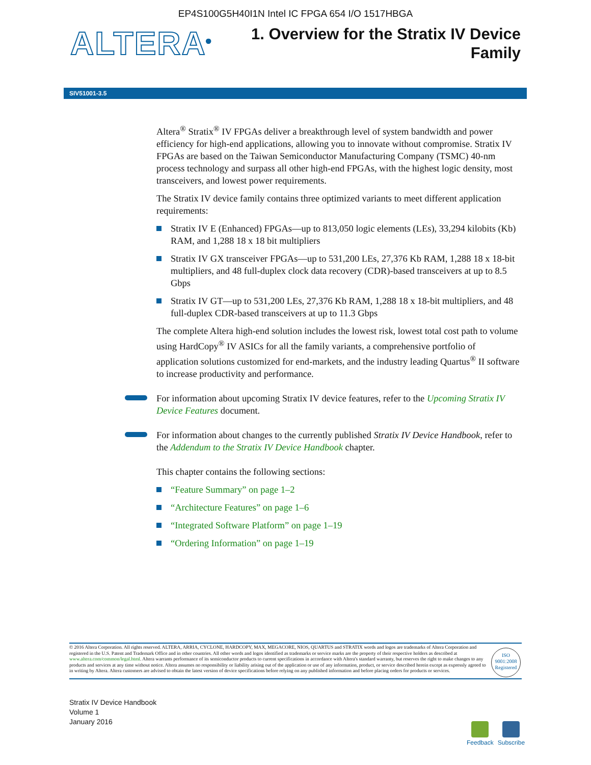EP4S100G5H40I1N Intel IC FPGA 654 I/O 1517HBGA
ALTERA<sup>®</sup>
1. Overview for the Stratix IV Device
Family
SIV51001-3.5
Altera<sup>®</sup> Stratix<sup>®</sup> IV FPGAs deliver a breakthrough level of system bandwidth and power efficiency for high-end applications, allowing you to innovate without compromise. Stratix IV FPGAs are based on the Taiwan Semiconductor Manufacturing Company (TSMC) 40-nm process technology and surpass all other high-end FPGAs, with the highest logic density, most transceivers, and lowest power requirements.
The Stratix IV device family contains three optimized variants to meet different application requirements:
Stratix IV E (Enhanced) FPGAs—up to 813,050 logic elements (LEs), 33,294 kilobits (Kb) RAM, and 1,288 18 x 18 bit multipliers
Stratix IV GX transceiver FPGAs—up to 531,200 LEs, 27,376 Kb RAM, 1,288 18 x 18-bit multipliers, and 48 full-duplex clock data recovery (CDR)-based transceivers at up to 8.5 Gbps
Stratix IV GT—up to 531,200 LEs, 27,376 Kb RAM, 1,288 18 x 18-bit multipliers, and 48 full-duplex CDR-based transceivers at up to 11.3 Gbps
The complete Altera high-end solution includes the lowest risk, lowest total cost path to volume using HardCopy<sup>®</sup> IV ASICs for all the family variants, a comprehensive portfolio of application solutions customized for end-markets, and the industry leading Quartus<sup>®</sup> II software to increase productivity and performance.
For information about upcoming Stratix IV device features, refer to the Upcoming Stratix IV Device Features document.
For information about changes to the currently published Stratix IV Device Handbook, refer to the Addendum to the Stratix IV Device Handbook chapter.
This chapter contains the following sections:
“Feature Summary” on page 1–2
“Architecture Features” on page 1–6
“Integrated Software Platform” on page 1–19
“Ordering Information” on page 1–19
© 2016 Altera Corporation. All rights reserved. ALTERA, ARRIA, CYCLONE, HARDCOPY, MAX, MEGACORE, NIOS, QUARTUS and STRATIX words and logos are trademarks of Altera Corporation and registered in the U.S. Patent and Trademark Office and in other countries. All other words and logos identified as trademarks or service marks are the property of their respective holders as described at www.altera.com/common/legal.html. Altera warrants performance of its semiconductor products to current specifications in accordance with Altera's standard warranty, but reserves the right to make changes to any products and services at any time without notice. Altera assumes no responsibility or liability arising out of the application or use of any information, product, or service described herein except as expressly agreed to in writing by Altera. Altera customers are advised to obtain the latest version of device specifications before relying on any published information and before placing orders for products or services.
ISO
9001:2008
Registered
Stratix IV Device Handbook
Volume 1
January 2016
Feedback Subscribe